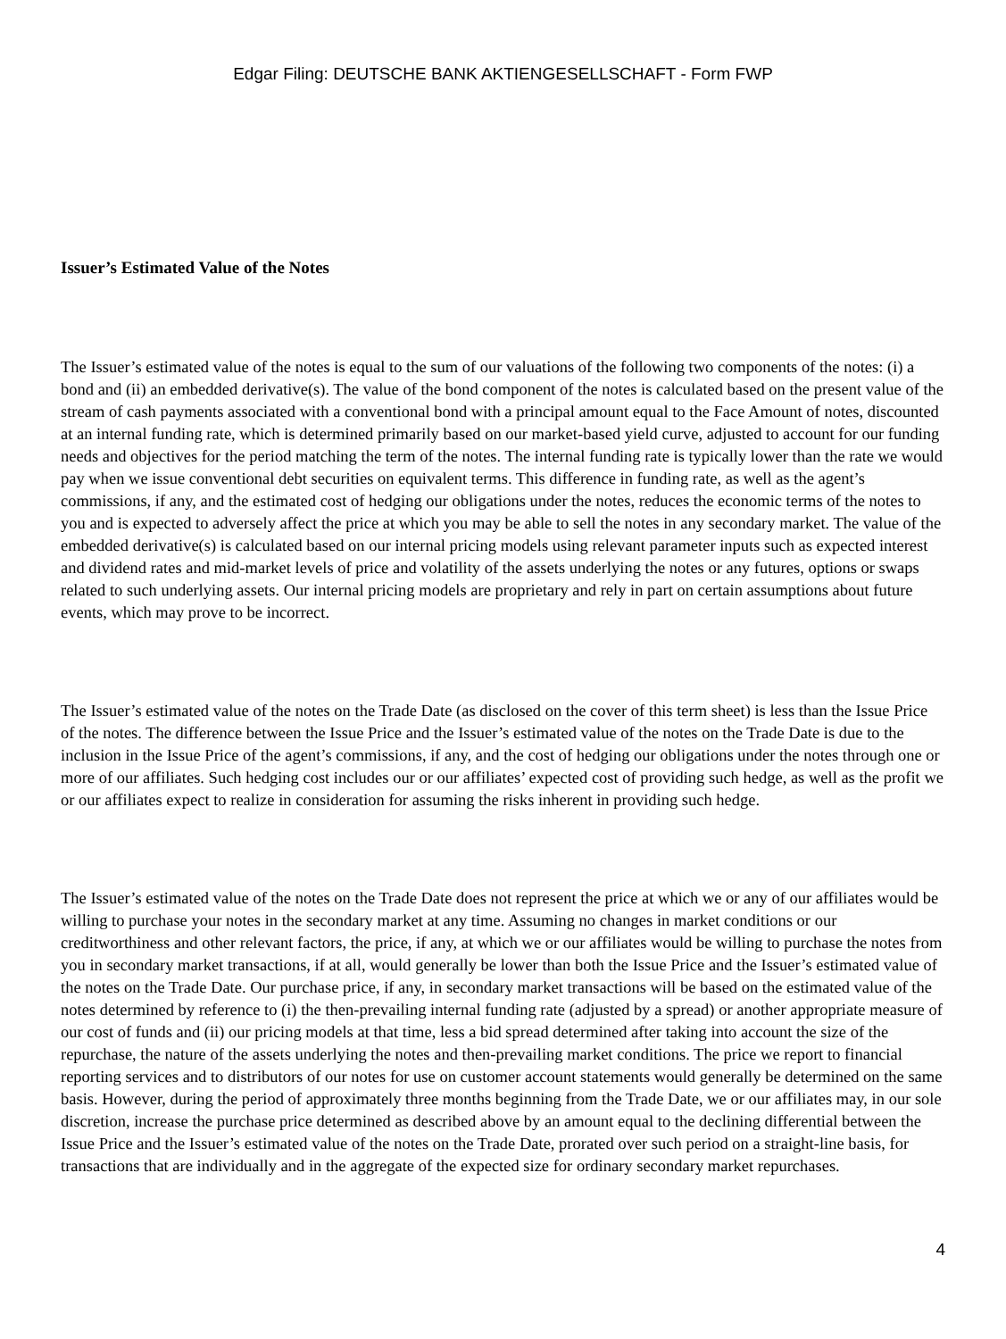Edgar Filing: DEUTSCHE BANK AKTIENGESELLSCHAFT - Form FWP
Issuer’s Estimated Value of the Notes
The Issuer’s estimated value of the notes is equal to the sum of our valuations of the following two components of the notes: (i) a bond and (ii) an embedded derivative(s). The value of the bond component of the notes is calculated based on the present value of the stream of cash payments associated with a conventional bond with a principal amount equal to the Face Amount of notes, discounted at an internal funding rate, which is determined primarily based on our market-based yield curve, adjusted to account for our funding needs and objectives for the period matching the term of the notes. The internal funding rate is typically lower than the rate we would pay when we issue conventional debt securities on equivalent terms. This difference in funding rate, as well as the agent’s commissions, if any, and the estimated cost of hedging our obligations under the notes, reduces the economic terms of the notes to you and is expected to adversely affect the price at which you may be able to sell the notes in any secondary market. The value of the embedded derivative(s) is calculated based on our internal pricing models using relevant parameter inputs such as expected interest and dividend rates and mid-market levels of price and volatility of the assets underlying the notes or any futures, options or swaps related to such underlying assets. Our internal pricing models are proprietary and rely in part on certain assumptions about future events, which may prove to be incorrect.
The Issuer’s estimated value of the notes on the Trade Date (as disclosed on the cover of this term sheet) is less than the Issue Price of the notes. The difference between the Issue Price and the Issuer’s estimated value of the notes on the Trade Date is due to the inclusion in the Issue Price of the agent’s commissions, if any, and the cost of hedging our obligations under the notes through one or more of our affiliates. Such hedging cost includes our or our affiliates’ expected cost of providing such hedge, as well as the profit we or our affiliates expect to realize in consideration for assuming the risks inherent in providing such hedge.
The Issuer’s estimated value of the notes on the Trade Date does not represent the price at which we or any of our affiliates would be willing to purchase your notes in the secondary market at any time. Assuming no changes in market conditions or our creditworthiness and other relevant factors, the price, if any, at which we or our affiliates would be willing to purchase the notes from you in secondary market transactions, if at all, would generally be lower than both the Issue Price and the Issuer’s estimated value of the notes on the Trade Date. Our purchase price, if any, in secondary market transactions will be based on the estimated value of the notes determined by reference to (i) the then-prevailing internal funding rate (adjusted by a spread) or another appropriate measure of our cost of funds and (ii) our pricing models at that time, less a bid spread determined after taking into account the size of the repurchase, the nature of the assets underlying the notes and then-prevailing market conditions. The price we report to financial reporting services and to distributors of our notes for use on customer account statements would generally be determined on the same basis. However, during the period of approximately three months beginning from the Trade Date, we or our affiliates may, in our sole discretion, increase the purchase price determined as described above by an amount equal to the declining differential between the Issue Price and the Issuer’s estimated value of the notes on the Trade Date, prorated over such period on a straight-line basis, for transactions that are individually and in the aggregate of the expected size for ordinary secondary market repurchases.
4